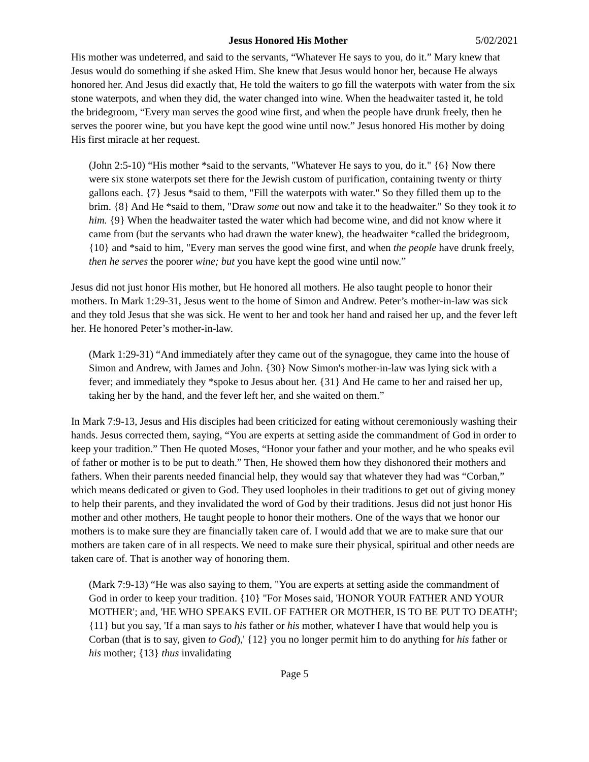Jesus Honored His Mother 5/02/2021
His mother was undeterred, and said to the servants, “Whatever He says to you, do it.” Mary knew that Jesus would do something if she asked Him. She knew that Jesus would honor her, because He always honored her. And Jesus did exactly that, He told the waiters to go fill the waterpots with water from the six stone waterpots, and when they did, the water changed into wine. When the headwaiter tasted it, he told the bridegroom, “Every man serves the good wine first, and when the people have drunk freely, then he serves the poorer wine, but you have kept the good wine until now.” Jesus honored His mother by doing His first miracle at her request.
(John 2:5-10) “His mother *said to the servants, "Whatever He says to you, do it." {6} Now there were six stone waterpots set there for the Jewish custom of purification, containing twenty or thirty gallons each. {7} Jesus *said to them, "Fill the waterpots with water." So they filled them up to the brim. {8} And He *said to them, "Draw some out now and take it to the headwaiter." So they took it to him. {9} When the headwaiter tasted the water which had become wine, and did not know where it came from (but the servants who had drawn the water knew), the headwaiter *called the bridegroom, {10} and *said to him, "Every man serves the good wine first, and when the people have drunk freely, then he serves the poorer wine; but you have kept the good wine until now.”
Jesus did not just honor His mother, but He honored all mothers. He also taught people to honor their mothers. In Mark 1:29-31, Jesus went to the home of Simon and Andrew. Peter’s mother-in-law was sick and they told Jesus that she was sick. He went to her and took her hand and raised her up, and the fever left her. He honored Peter’s mother-in-law.
(Mark 1:29-31) “And immediately after they came out of the synagogue, they came into the house of Simon and Andrew, with James and John. {30} Now Simon's mother-in-law was lying sick with a fever; and immediately they *spoke to Jesus about her. {31} And He came to her and raised her up, taking her by the hand, and the fever left her, and she waited on them.”
In Mark 7:9-13, Jesus and His disciples had been criticized for eating without ceremoniously washing their hands. Jesus corrected them, saying, “You are experts at setting aside the commandment of God in order to keep your tradition.” Then He quoted Moses, “Honor your father and your mother, and he who speaks evil of father or mother is to be put to death.” Then, He showed them how they dishonored their mothers and fathers. When their parents needed financial help, they would say that whatever they had was “Corban,” which means dedicated or given to God. They used loopholes in their traditions to get out of giving money to help their parents, and they invalidated the word of God by their traditions. Jesus did not just honor His mother and other mothers, He taught people to honor their mothers. One of the ways that we honor our mothers is to make sure they are financially taken care of. I would add that we are to make sure that our mothers are taken care of in all respects. We need to make sure their physical, spiritual and other needs are taken care of. That is another way of honoring them.
(Mark 7:9-13) “He was also saying to them, "You are experts at setting aside the commandment of God in order to keep your tradition. {10} "For Moses said, 'HONOR YOUR FATHER AND YOUR MOTHER'; and, 'HE WHO SPEAKS EVIL OF FATHER OR MOTHER, IS TO BE PUT TO DEATH'; {11} but you say, 'If a man says to his father or his mother, whatever I have that would help you is Corban (that is to say, given to God),' {12} you no longer permit him to do anything for his father or his mother; {13} thus invalidating
Page 5